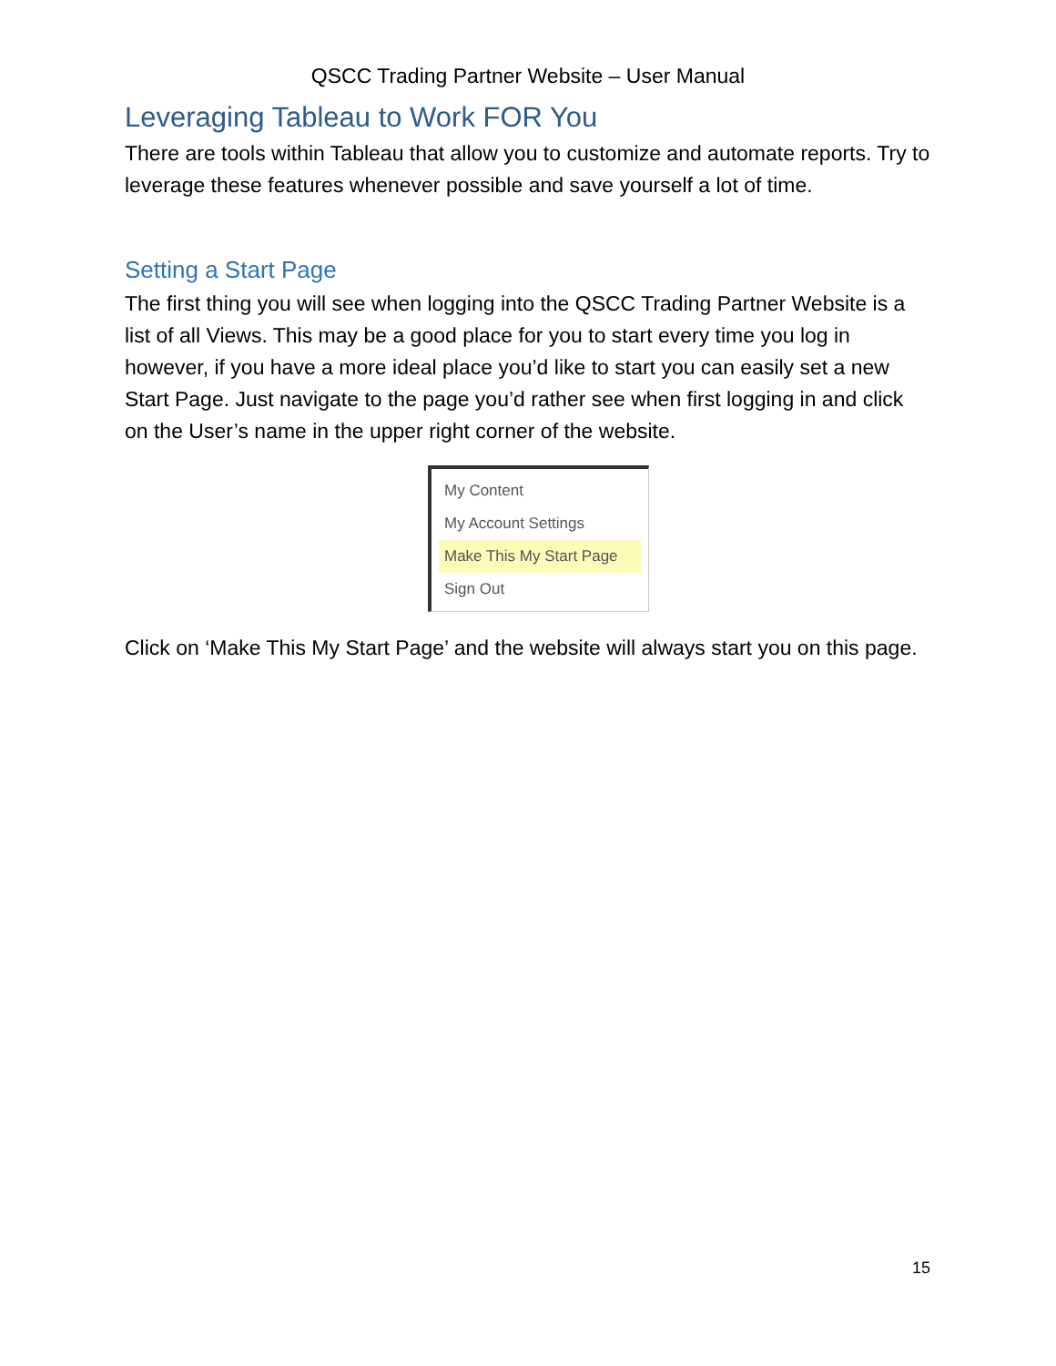QSCC Trading Partner Website – User Manual
Leveraging Tableau to Work FOR You
There are tools within Tableau that allow you to customize and automate reports. Try to leverage these features whenever possible and save yourself a lot of time.
Setting a Start Page
The first thing you will see when logging into the QSCC Trading Partner Website is a list of all Views. This may be a good place for you to start every time you log in however, if you have a more ideal place you’d like to start you can easily set a new Start Page. Just navigate to the page you’d rather see when first logging in and click on the User’s name in the upper right corner of the website.
My Content
My Account Settings
Make This My Start Page
Sign Out
Click on ‘Make This My Start Page’ and the website will always start you on this page.
15